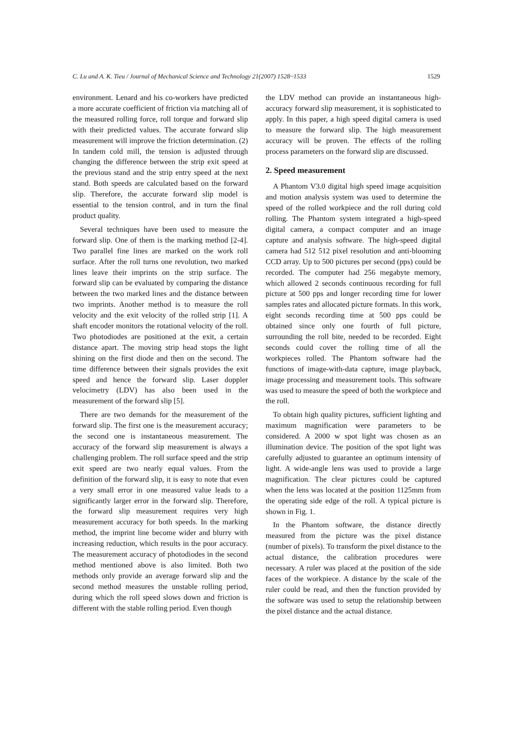C. Lu and A. K. Tieu / Journal of Mechanical Science and Technology 21(2007) 1528~1533 1529
environment. Lenard and his co-workers have predicted a more accurate coefficient of friction via matching all of the measured rolling force, roll torque and forward slip with their predicted values. The accurate forward slip measurement will improve the friction determination. (2) In tandem cold mill, the tension is adjusted through changing the difference between the strip exit speed at the previous stand and the strip entry speed at the next stand. Both speeds are calculated based on the forward slip. Therefore, the accurate forward slip model is essential to the tension control, and in turn the final product quality.
Several techniques have been used to measure the forward slip. One of them is the marking method [2-4]. Two parallel fine lines are marked on the work roll surface. After the roll turns one revolution, two marked lines leave their imprints on the strip surface. The forward slip can be evaluated by comparing the distance between the two marked lines and the distance between two imprints. Another method is to measure the roll velocity and the exit velocity of the rolled strip [1]. A shaft encoder monitors the rotational velocity of the roll. Two photodiodes are positioned at the exit, a certain distance apart. The moving strip head stops the light shining on the first diode and then on the second. The time difference between their signals provides the exit speed and hence the forward slip. Laser doppler velocimetry (LDV) has also been used in the measurement of the forward slip [5].
There are two demands for the measurement of the forward slip. The first one is the measurement accuracy; the second one is instantaneous measurement. The accuracy of the forward slip measurement is always a challenging problem. The roll surface speed and the strip exit speed are two nearly equal values. From the definition of the forward slip, it is easy to note that even a very small error in one measured value leads to a significantly larger error in the forward slip. Therefore, the forward slip measurement requires very high measurement accuracy for both speeds. In the marking method, the imprint line become wider and blurry with increasing reduction, which results in the poor accuracy. The measurement accuracy of photodiodes in the second method mentioned above is also limited. Both two methods only provide an average forward slip and the second method measures the unstable rolling period, during which the roll speed slows down and friction is different with the stable rolling period. Even though
the LDV method can provide an instantaneous high-accuracy forward slip measurement, it is sophisticated to apply. In this paper, a high speed digital camera is used to measure the forward slip. The high measurement accuracy will be proven. The effects of the rolling process parameters on the forward slip are discussed.
2. Speed measurement
A Phantom V3.0 digital high speed image acquisition and motion analysis system was used to determine the speed of the rolled workpiece and the roll during cold rolling. The Phantom system integrated a high-speed digital camera, a compact computer and an image capture and analysis software. The high-speed digital camera had 512 512 pixel resolution and anti-blooming CCD array. Up to 500 pictures per second (pps) could be recorded. The computer had 256 megabyte memory, which allowed 2 seconds continuous recording for full picture at 500 pps and longer recording time for lower samples rates and allocated picture formats. In this work, eight seconds recording time at 500 pps could be obtained since only one fourth of full picture, surrounding the roll bite, needed to be recorded. Eight seconds could cover the rolling time of all the workpieces rolled. The Phantom software had the functions of image-with-data capture, image playback, image processing and measurement tools. This software was used to measure the speed of both the workpiece and the roll.
To obtain high quality pictures, sufficient lighting and maximum magnification were parameters to be considered. A 2000 w spot light was chosen as an illumination device. The position of the spot light was carefully adjusted to guarantee an optimum intensity of light. A wide-angle lens was used to provide a large magnification. The clear pictures could be captured when the lens was located at the position 1125mm from the operating side edge of the roll. A typical picture is shown in Fig. 1.
In the Phantom software, the distance directly measured from the picture was the pixel distance (number of pixels). To transform the pixel distance to the actual distance, the calibration procedures were necessary. A ruler was placed at the position of the side faces of the workpiece. A distance by the scale of the ruler could be read, and then the function provided by the software was used to setup the relationship between the pixel distance and the actual distance.